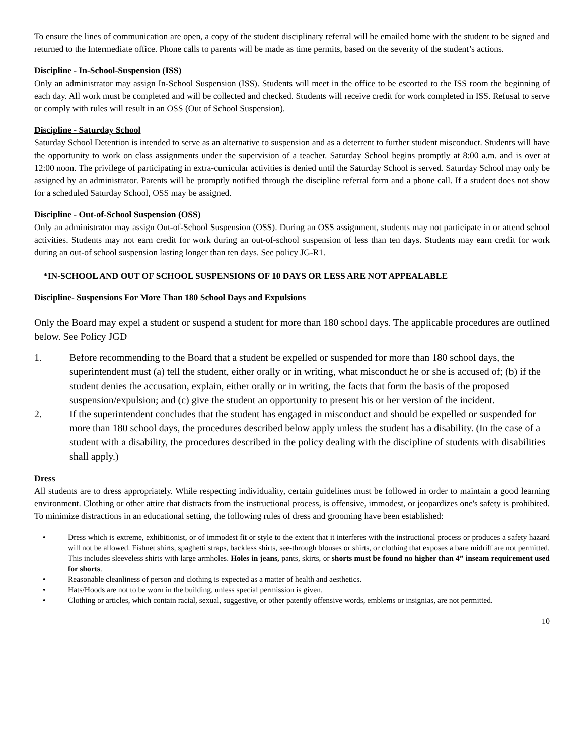To ensure the lines of communication are open, a copy of the student disciplinary referral will be emailed home with the student to be signed and returned to the Intermediate office. Phone calls to parents will be made as time permits, based on the severity of the student’s actions.
Discipline - In-School-Suspension (ISS)
Only an administrator may assign In-School Suspension (ISS). Students will meet in the office to be escorted to the ISS room the beginning of each day. All work must be completed and will be collected and checked. Students will receive credit for work completed in ISS. Refusal to serve or comply with rules will result in an OSS (Out of School Suspension).
Discipline - Saturday School
Saturday School Detention is intended to serve as an alternative to suspension and as a deterrent to further student misconduct. Students will have the opportunity to work on class assignments under the supervision of a teacher. Saturday School begins promptly at 8:00 a.m. and is over at 12:00 noon. The privilege of participating in extra-curricular activities is denied until the Saturday School is served. Saturday School may only be assigned by an administrator. Parents will be promptly notified through the discipline referral form and a phone call. If a student does not show for a scheduled Saturday School, OSS may be assigned.
Discipline - Out-of-School Suspension (OSS)
Only an administrator may assign Out-of-School Suspension (OSS). During an OSS assignment, students may not participate in or attend school activities. Students may not earn credit for work during an out-of-school suspension of less than ten days. Students may earn credit for work during an out-of school suspension lasting longer than ten days. See policy JG-R1.
*IN-SCHOOL AND OUT OF SCHOOL SUSPENSIONS OF 10 DAYS OR LESS ARE NOT APPEALABLE
Discipline- Suspensions For More Than 180 School Days and Expulsions
Only the Board may expel a student or suspend a student for more than 180 school days. The applicable procedures are outlined below. See Policy JGD
1. Before recommending to the Board that a student be expelled or suspended for more than 180 school days, the superintendent must (a) tell the student, either orally or in writing, what misconduct he or she is accused of; (b) if the student denies the accusation, explain, either orally or in writing, the facts that form the basis of the proposed suspension/expulsion; and (c) give the student an opportunity to present his or her version of the incident.
2. If the superintendent concludes that the student has engaged in misconduct and should be expelled or suspended for more than 180 school days, the procedures described below apply unless the student has a disability. (In the case of a student with a disability, the procedures described in the policy dealing with the discipline of students with disabilities shall apply.)
Dress
All students are to dress appropriately. While respecting individuality, certain guidelines must be followed in order to maintain a good learning environment. Clothing or other attire that distracts from the instructional process, is offensive, immodest, or jeopardizes one's safety is prohibited. To minimize distractions in an educational setting, the following rules of dress and grooming have been established:
• Dress which is extreme, exhibitionist, or of immodest fit or style to the extent that it interferes with the instructional process or produces a safety hazard will not be allowed. Fishnet shirts, spaghetti straps, backless shirts, see-through blouses or shirts, or clothing that exposes a bare midriff are not permitted. This includes sleeveless shirts with large armholes. Holes in jeans, pants, skirts, or shorts must be found no higher than 4” inseam requirement used for shorts.
• Reasonable cleanliness of person and clothing is expected as a matter of health and aesthetics.
• Hats/Hoods are not to be worn in the building, unless special permission is given.
• Clothing or articles, which contain racial, sexual, suggestive, or other patently offensive words, emblems or insignias, are not permitted.
10